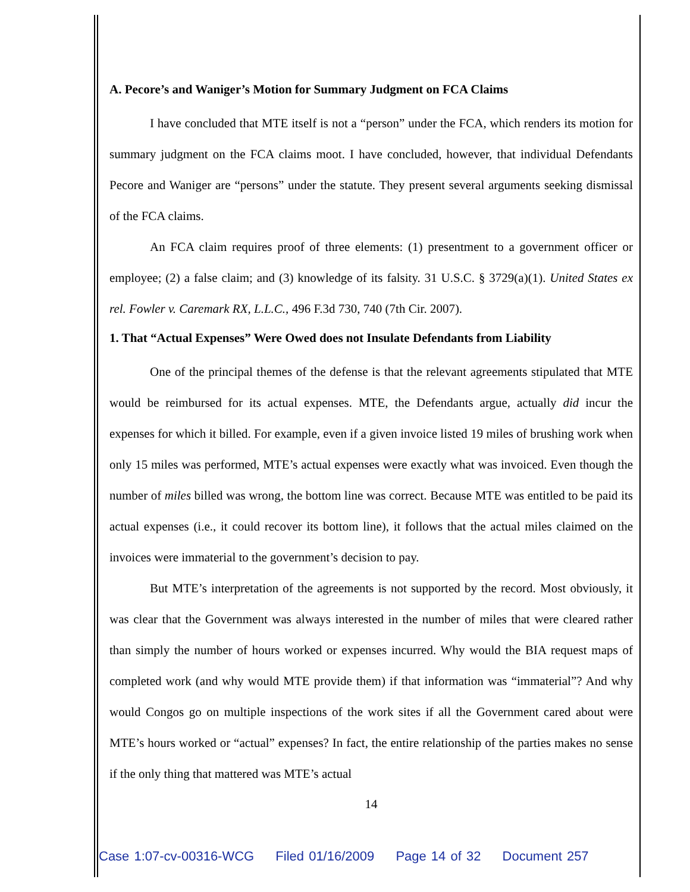A. Pecore’s and Waniger’s Motion for Summary Judgment on FCA Claims
I have concluded that MTE itself is not a “person” under the FCA, which renders its motion for summary judgment on the FCA claims moot. I have concluded, however, that individual Defendants Pecore and Waniger are “persons” under the statute. They present several arguments seeking dismissal of the FCA claims.
An FCA claim requires proof of three elements: (1) presentment to a government officer or employee; (2) a false claim; and (3) knowledge of its falsity. 31 U.S.C. § 3729(a)(1). United States ex rel. Fowler v. Caremark RX, L.L.C., 496 F.3d 730, 740 (7th Cir. 2007).
1. That “Actual Expenses” Were Owed does not Insulate Defendants from Liability
One of the principal themes of the defense is that the relevant agreements stipulated that MTE would be reimbursed for its actual expenses. MTE, the Defendants argue, actually did incur the expenses for which it billed. For example, even if a given invoice listed 19 miles of brushing work when only 15 miles was performed, MTE’s actual expenses were exactly what was invoiced. Even though the number of miles billed was wrong, the bottom line was correct. Because MTE was entitled to be paid its actual expenses (i.e., it could recover its bottom line), it follows that the actual miles claimed on the invoices were immaterial to the government’s decision to pay.
But MTE’s interpretation of the agreements is not supported by the record. Most obviously, it was clear that the Government was always interested in the number of miles that were cleared rather than simply the number of hours worked or expenses incurred. Why would the BIA request maps of completed work (and why would MTE provide them) if that information was “immaterial”? And why would Congos go on multiple inspections of the work sites if all the Government cared about were MTE’s hours worked or “actual” expenses? In fact, the entire relationship of the parties makes no sense if the only thing that mattered was MTE’s actual
14
Case 1:07-cv-00316-WCG Filed 01/16/2009 Page 14 of 32 Document 257